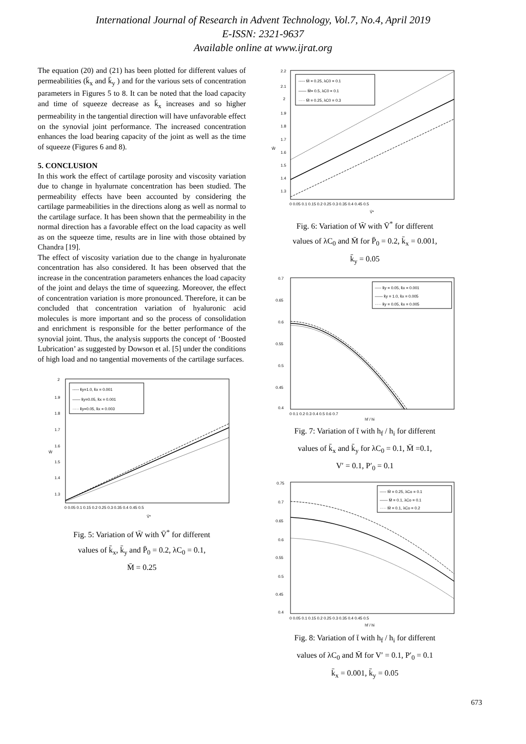International Journal of Research in Advent Technology, Vol.7, No.4, April 2019
E-ISSN: 2321-9637
Available online at www.ijrat.org
The equation (20) and (21) has been plotted for different values of permeabilities (k̄<sub>x</sub> and k̄<sub>y</sub> ) and for the various sets of concentration parameters in Figures 5 to 8. It can be noted that the load capacity and time of squeeze decrease as k̄<sub>x</sub> increases and so higher permeability in the tangential direction will have unfavorable effect on the synovial joint performance. The increased concentration enhances the load bearing capacity of the joint as well as the time of squeeze (Figures 6 and 8).
5. CONCLUSION
In this work the effect of cartilage porosity and viscosity variation due to change in hyalurnate concentration has been studied. The permeability effects have been accounted by considering the cartilage parmeabilities in the directions along as well as normal to the cartilage surface. It has been shown that the permeability in the normal direction has a favorable effect on the load capacity as well as on the squeeze time, results are in line with those obtained by Chandra [19].
The effect of viscosity variation due to the change in hyaluronate concentration has also considered. It has been observed that the increase in the concentration parameters enhances the load capacity of the joint and delays the time of squeezing. Moreover, the effect of concentration variation is more pronounced. Therefore, it can be concluded that concentration variation of hyaluronic acid molecules is more important and so the process of consolidation and enrichment is responsible for the better performance of the synovial joint. Thus, the analysis supports the concept of ‘Boosted Lubrication’ as suggested by Dowson et al. [5] under the conditions of high load and no tangential movements of the cartilage surfaces.
2
1.9
1.8
1.7
1.6
1.5
1.4
1.3
W̄
0 0.05 0.1 0.15 0.2 0.25 0.3 0.35 0.4 0.45 0.5
V̄*
----- k̄y=1.0, k̄x = 0.001
—— k̄y=0.05, k̄x = 0.001
····· k̄y=0.05, k̄x = 0.003
Fig. 5: Variation of W̄ with V̄<sup>*</sup> for different
values of k̄<sub>x</sub>, k̄<sub>y</sub> and P̄<sub>0</sub> = 0.2, λC<sub>0</sub> = 0.1,
M̄ = 0.25
2.2
2.1
2
1.9
1.8
1.7
1.6
1.5
1.4
1.3
W̄
0 0.05 0.1 0.15 0.2 0.25 0.3 0.35 0.4 0.45 0.5
V̄*
----- M̄ = 0.25, λC0 = 0.1
—— M̄= 0.5, λC0 = 0.1
····· M̄ = 0.25, λC0 = 0.3
Fig. 6: Variation of W̄ with V̄<sup>*</sup> for different
values of λC<sub>0</sub> and M̄ for P̄<sub>0</sub> = 0.2, k̄<sub>x</sub> = 0.001,
k̄<sub>y</sub> = 0.05
0.7
0.65
0.6
0.55
0.5
0.45
0.4
0 0.1 0.2 0.3 0.4 0.5 0.6 0.7
hf / hi
----- k̄y = 0.05, k̄x = 0.001
—— k̄y = 1.0, k̄x = 0.005
····· k̄y = 0.05, k̄x = 0.005
Fig. 7: Variation of t̄ with h<sub>f</sub> / h<sub>i</sub> for different
values of k̄<sub>x</sub> and k̄<sub>y</sub> for λC<sub>0</sub> = 0.1, M̄ =0.1,
V′ = 0.1, P′<sub>0</sub> = 0.1
0.75
0.7
0.65
0.6
0.55
0.5
0.45
0.4
0 0.05 0.1 0.15 0.2 0.25 0.3 0.35 0.4 0.45 0.5
hf / hi
----- M̄ = 0.25, λCo = 0.1
—— M̄ = 0.1, λCo = 0.1
····· M̄ = 0.1, λCo = 0.2
Fig. 8: Variation of t̄ with h<sub>f</sub> / h<sub>i</sub> for different
values of λC<sub>0</sub> and M̄ for V′ = 0.1, P′<sub>0</sub> = 0.1
k̄<sub>x</sub> = 0.001, k̄<sub>y</sub> = 0.05
673